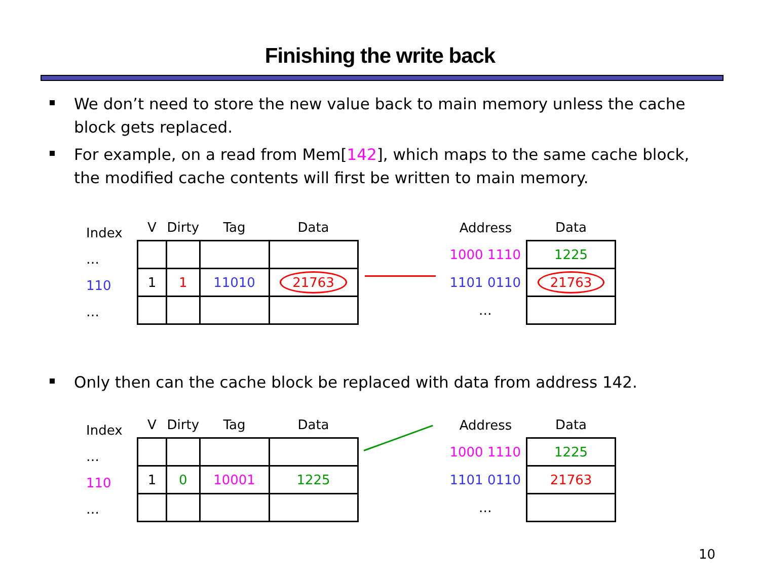Finishing the write back
We don’t need to store the new value back to main memory unless the cache block gets replaced.
For example, on a read from Mem[142], which maps to the same cache block, the modified cache contents will first be written to main memory.
Index
…
110
…
| V | Dirty | Tag | Data |
| --- | --- | --- | --- |
| 1 | 1 | 11010 | 21763 |
| Address | Data |
| --- | --- |
| 1000 1110 | 1225 |
| 1101 0110 | 21763 |
| … | |
Only then can the cache block be replaced with data from address 142.
Index
…
110
…
| V | Dirty | Tag | Data |
| --- | --- | --- | --- |
| 1 | 0 | 10001 | 1225 |
| Address | Data |
| --- | --- |
| 1000 1110 | 1225 |
| 1101 0110 | 21763 |
| … | |
10